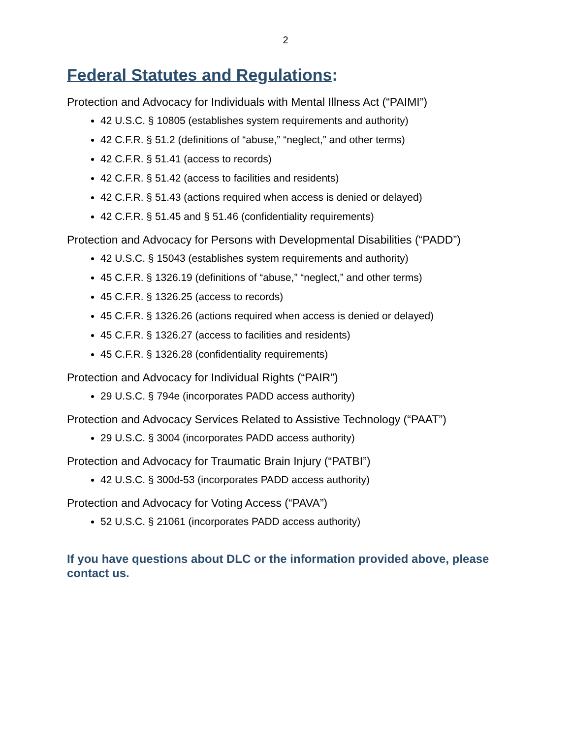2
Federal Statutes and Regulations:
Protection and Advocacy for Individuals with Mental Illness Act (“PAIMI”)
42 U.S.C. § 10805 (establishes system requirements and authority)
42 C.F.R. § 51.2 (definitions of “abuse,” “neglect,” and other terms)
42 C.F.R. § 51.41 (access to records)
42 C.F.R. § 51.42 (access to facilities and residents)
42 C.F.R. § 51.43 (actions required when access is denied or delayed)
42 C.F.R. § 51.45 and § 51.46 (confidentiality requirements)
Protection and Advocacy for Persons with Developmental Disabilities (“PADD”)
42 U.S.C. § 15043 (establishes system requirements and authority)
45 C.F.R. § 1326.19 (definitions of “abuse,” “neglect,” and other terms)
45 C.F.R. § 1326.25 (access to records)
45 C.F.R. § 1326.26 (actions required when access is denied or delayed)
45 C.F.R. § 1326.27 (access to facilities and residents)
45 C.F.R. § 1326.28 (confidentiality requirements)
Protection and Advocacy for Individual Rights (“PAIR”)
29 U.S.C. § 794e (incorporates PADD access authority)
Protection and Advocacy Services Related to Assistive Technology (“PAAT”)
29 U.S.C. § 3004 (incorporates PADD access authority)
Protection and Advocacy for Traumatic Brain Injury (“PATBI”)
42 U.S.C. § 300d-53 (incorporates PADD access authority)
Protection and Advocacy for Voting Access (“PAVA”)
52 U.S.C. § 21061 (incorporates PADD access authority)
If you have questions about DLC or the information provided above, please contact us.